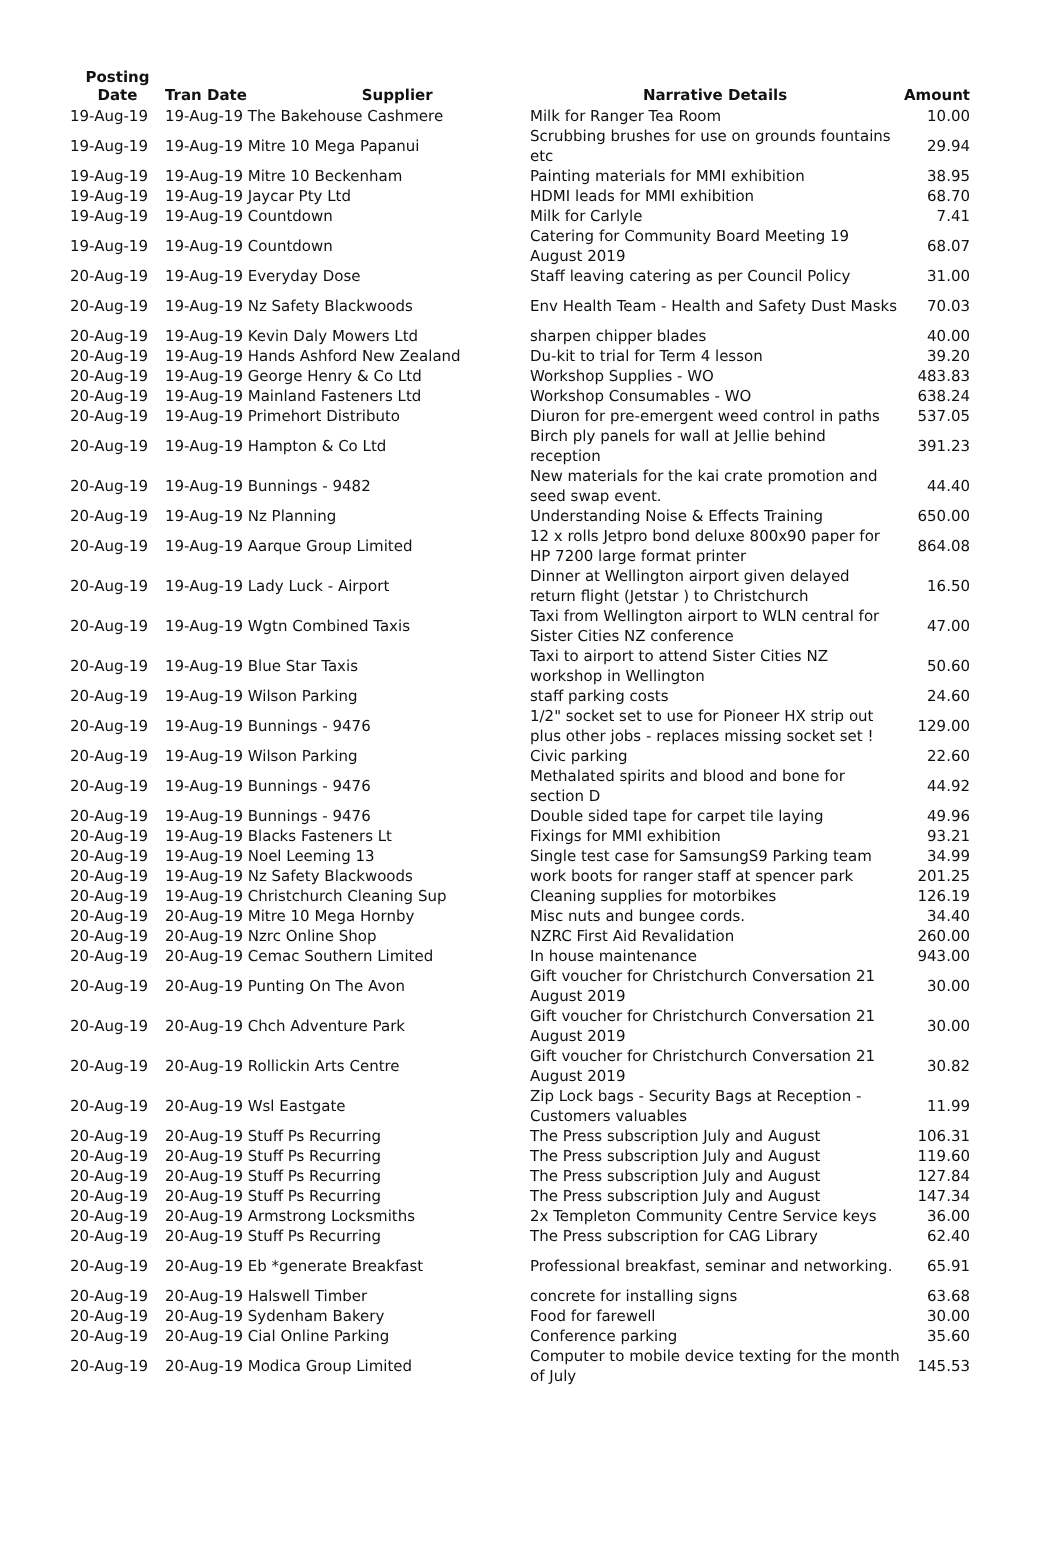| Posting Date | Tran Date Supplier | Narrative Details | Amount |
| --- | --- | --- | --- |
| 19-Aug-19 | 19-Aug-19 The Bakehouse Cashmere | Milk for Ranger Tea Room | 10.00 |
| 19-Aug-19 | 19-Aug-19 Mitre 10 Mega Papanui | Scrubbing brushes for use on grounds fountains etc | 29.94 |
| 19-Aug-19 | 19-Aug-19 Mitre 10 Beckenham | Painting materials for MMI exhibition | 38.95 |
| 19-Aug-19 | 19-Aug-19 Jaycar Pty Ltd | HDMI leads for MMI exhibition | 68.70 |
| 19-Aug-19 | 19-Aug-19 Countdown | Milk for Carlyle | 7.41 |
| 19-Aug-19 | 19-Aug-19 Countdown | Catering for Community Board Meeting 19 August 2019 | 68.07 |
| 20-Aug-19 | 19-Aug-19 Everyday Dose | Staff leaving catering as per Council Policy | 31.00 |
| 20-Aug-19 | 19-Aug-19 Nz Safety Blackwoods | Env Health Team - Health and Safety Dust Masks | 70.03 |
| 20-Aug-19 | 19-Aug-19 Kevin Daly Mowers Ltd | sharpen chipper blades | 40.00 |
| 20-Aug-19 | 19-Aug-19 Hands Ashford New Zealand | Du-kit to trial for Term 4 lesson | 39.20 |
| 20-Aug-19 | 19-Aug-19 George Henry & Co Ltd | Workshop Supplies - WO | 483.83 |
| 20-Aug-19 | 19-Aug-19 Mainland Fasteners Ltd | Workshop Consumables - WO | 638.24 |
| 20-Aug-19 | 19-Aug-19 Primehort Distributo | Diuron for pre-emergent weed control in paths | 537.05 |
| 20-Aug-19 | 19-Aug-19 Hampton & Co Ltd | Birch ply panels for wall at Jellie behind reception | 391.23 |
| 20-Aug-19 | 19-Aug-19 Bunnings - 9482 | New materials for the kai crate promotion and seed swap event. | 44.40 |
| 20-Aug-19 | 19-Aug-19 Nz Planning | Understanding Noise & Effects Training | 650.00 |
| 20-Aug-19 | 19-Aug-19 Aarque Group Limited | 12 x rolls Jetpro bond deluxe 800x90 paper for HP 7200 large format printer | 864.08 |
| 20-Aug-19 | 19-Aug-19 Lady Luck - Airport | Dinner at Wellington airport given delayed return flight (Jetstar ) to Christchurch | 16.50 |
| 20-Aug-19 | 19-Aug-19 Wgtn Combined Taxis | Taxi from Wellington airport to WLN central for Sister Cities NZ conference | 47.00 |
| 20-Aug-19 | 19-Aug-19 Blue Star Taxis | Taxi to airport to attend Sister Cities NZ workshop in Wellington | 50.60 |
| 20-Aug-19 | 19-Aug-19 Wilson Parking | staff parking costs | 24.60 |
| 20-Aug-19 | 19-Aug-19 Bunnings - 9476 | 1/2" socket set to use for Pioneer HX strip out plus other jobs - replaces missing socket set ! | 129.00 |
| 20-Aug-19 | 19-Aug-19 Wilson Parking | Civic parking | 22.60 |
| 20-Aug-19 | 19-Aug-19 Bunnings - 9476 | Methalated spirits and blood and bone for section D | 44.92 |
| 20-Aug-19 | 19-Aug-19 Bunnings - 9476 | Double sided tape for carpet tile laying | 49.96 |
| 20-Aug-19 | 19-Aug-19 Blacks Fasteners Lt | Fixings for MMI exhibition | 93.21 |
| 20-Aug-19 | 19-Aug-19 Noel Leeming 13 | Single test case for SamsungS9 Parking team | 34.99 |
| 20-Aug-19 | 19-Aug-19 Nz Safety Blackwoods | work boots for ranger staff at spencer park | 201.25 |
| 20-Aug-19 | 19-Aug-19 Christchurch Cleaning Sup | Cleaning supplies for motorbikes | 126.19 |
| 20-Aug-19 | 20-Aug-19 Mitre 10 Mega Hornby | Misc nuts and bungee cords. | 34.40 |
| 20-Aug-19 | 20-Aug-19 Nzrc Online Shop | NZRC First Aid Revalidation | 260.00 |
| 20-Aug-19 | 20-Aug-19 Cemac Southern Limited | In house maintenance | 943.00 |
| 20-Aug-19 | 20-Aug-19 Punting On The Avon | Gift voucher for Christchurch Conversation 21 August 2019 | 30.00 |
| 20-Aug-19 | 20-Aug-19 Chch Adventure Park | Gift voucher for Christchurch Conversation 21 August 2019 | 30.00 |
| 20-Aug-19 | 20-Aug-19 Rollickin Arts Centre | Gift voucher for Christchurch Conversation 21 August 2019 | 30.82 |
| 20-Aug-19 | 20-Aug-19 Wsl Eastgate | Zip Lock bags - Security Bags at Reception - Customers valuables | 11.99 |
| 20-Aug-19 | 20-Aug-19 Stuff Ps Recurring | The Press subscription July and August | 106.31 |
| 20-Aug-19 | 20-Aug-19 Stuff Ps Recurring | The Press subscription July and August | 119.60 |
| 20-Aug-19 | 20-Aug-19 Stuff Ps Recurring | The Press subscription July and August | 127.84 |
| 20-Aug-19 | 20-Aug-19 Stuff Ps Recurring | The Press subscription July and August | 147.34 |
| 20-Aug-19 | 20-Aug-19 Armstrong Locksmiths | 2x Templeton Community Centre Service keys | 36.00 |
| 20-Aug-19 | 20-Aug-19 Stuff Ps Recurring | The Press subscription for CAG Library | 62.40 |
| 20-Aug-19 | 20-Aug-19 Eb *generate Breakfast | Professional breakfast, seminar and networking. | 65.91 |
| 20-Aug-19 | 20-Aug-19 Halswell Timber | concrete for installing signs | 63.68 |
| 20-Aug-19 | 20-Aug-19 Sydenham Bakery | Food for farewell | 30.00 |
| 20-Aug-19 | 20-Aug-19 Cial Online Parking | Conference parking | 35.60 |
| 20-Aug-19 | 20-Aug-19 Modica Group Limited | Computer to mobile device texting for the month of July | 145.53 |